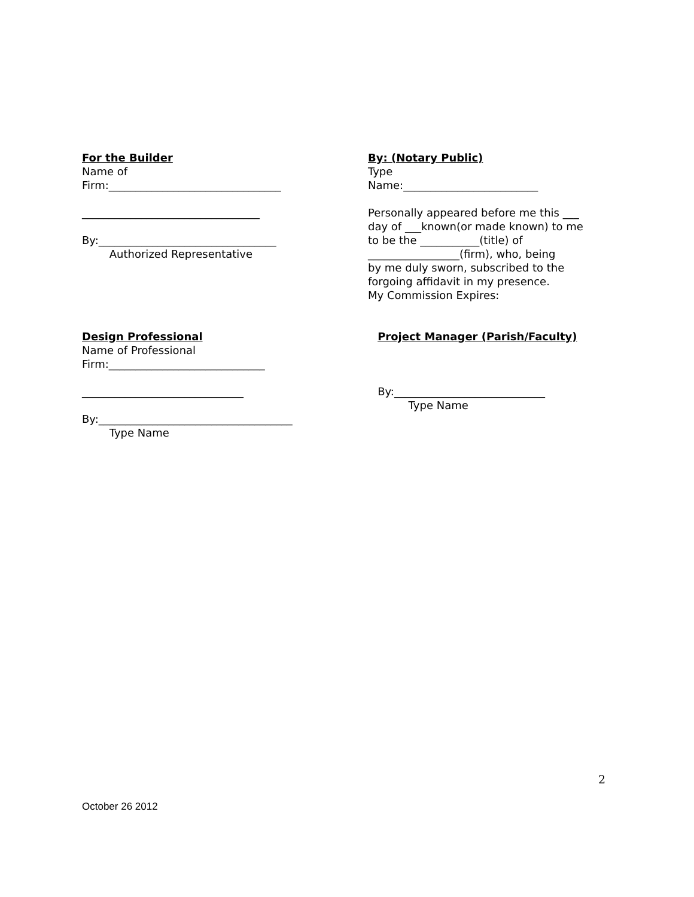For the Builder
Name of
Firm:________________________________
_________________________________
By:_________________________________
Authorized Representative
By: (Notary Public)
Type
Name:_________________________
Personally appeared before me this ___
day of ___known(or made known) to me
to be the ___________(title) of
_________________(firm), who, being
by me duly sworn, subscribed to the
forgoing affidavit in my presence.
My Commission Expires:
Design Professional
Name of Professional
Firm:_____________________________
______________________________
By:____________________________________
Type Name
Project Manager (Parish/Faculty)
By:____________________________
Type Name
2
October 26 2012